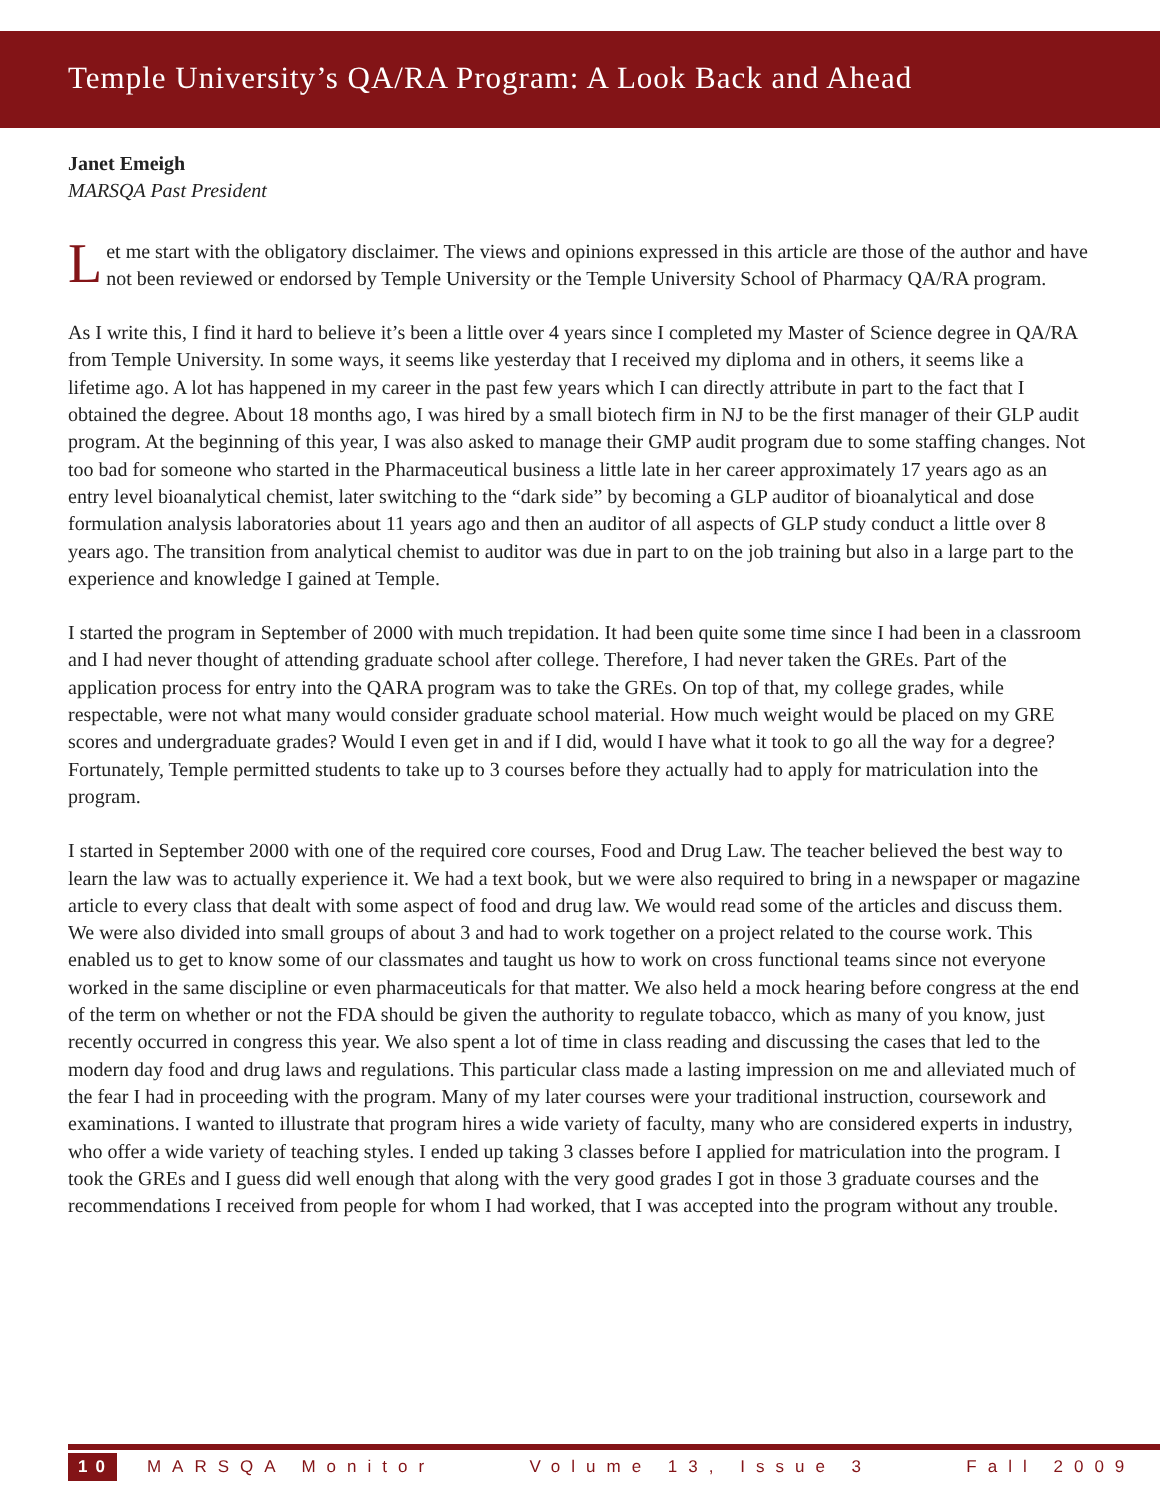Temple University’s QA/RA Program: A Look Back and Ahead
Janet Emeigh
MARSQA Past President
Let me start with the obligatory disclaimer. The views and opinions expressed in this article are those of the author and have not been reviewed or endorsed by Temple University or the Temple University School of Pharmacy QA/RA program.
As I write this, I find it hard to believe it’s been a little over 4 years since I completed my Master of Science degree in QA/RA from Temple University. In some ways, it seems like yesterday that I received my diploma and in others, it seems like a lifetime ago. A lot has happened in my career in the past few years which I can directly attribute in part to the fact that I obtained the degree. About 18 months ago, I was hired by a small biotech firm in NJ to be the first manager of their GLP audit program. At the beginning of this year, I was also asked to manage their GMP audit program due to some staffing changes. Not too bad for someone who started in the Pharmaceutical business a little late in her career approximately 17 years ago as an entry level bioanalytical chemist, later switching to the “dark side” by becoming a GLP auditor of bioanalytical and dose formulation analysis laboratories about 11 years ago and then an auditor of all aspects of GLP study conduct a little over 8 years ago. The transition from analytical chemist to auditor was due in part to on the job training but also in a large part to the experience and knowledge I gained at Temple.
I started the program in September of 2000 with much trepidation. It had been quite some time since I had been in a classroom and I had never thought of attending graduate school after college. Therefore, I had never taken the GREs. Part of the application process for entry into the QARA program was to take the GREs. On top of that, my college grades, while respectable, were not what many would consider graduate school material. How much weight would be placed on my GRE scores and undergraduate grades? Would I even get in and if I did, would I have what it took to go all the way for a degree? Fortunately, Temple permitted students to take up to 3 courses before they actually had to apply for matriculation into the program.
I started in September 2000 with one of the required core courses, Food and Drug Law. The teacher believed the best way to learn the law was to actually experience it. We had a text book, but we were also required to bring in a newspaper or magazine article to every class that dealt with some aspect of food and drug law. We would read some of the articles and discuss them. We were also divided into small groups of about 3 and had to work together on a project related to the course work. This enabled us to get to know some of our classmates and taught us how to work on cross functional teams since not everyone worked in the same discipline or even pharmaceuticals for that matter. We also held a mock hearing before congress at the end of the term on whether or not the FDA should be given the authority to regulate tobacco, which as many of you know, just recently occurred in congress this year. We also spent a lot of time in class reading and discussing the cases that led to the modern day food and drug laws and regulations. This particular class made a lasting impression on me and alleviated much of the fear I had in proceeding with the program. Many of my later courses were your traditional instruction, coursework and examinations. I wanted to illustrate that program hires a wide variety of faculty, many who are considered experts in industry, who offer a wide variety of teaching styles. I ended up taking 3 classes before I applied for matriculation into the program. I took the GREs and I guess did well enough that along with the very good grades I got in those 3 graduate courses and the recommendations I received from people for whom I had worked, that I was accepted into the program without any trouble.
10 MARSQA Monitor Volume 13, Issue 3 Fall 2009